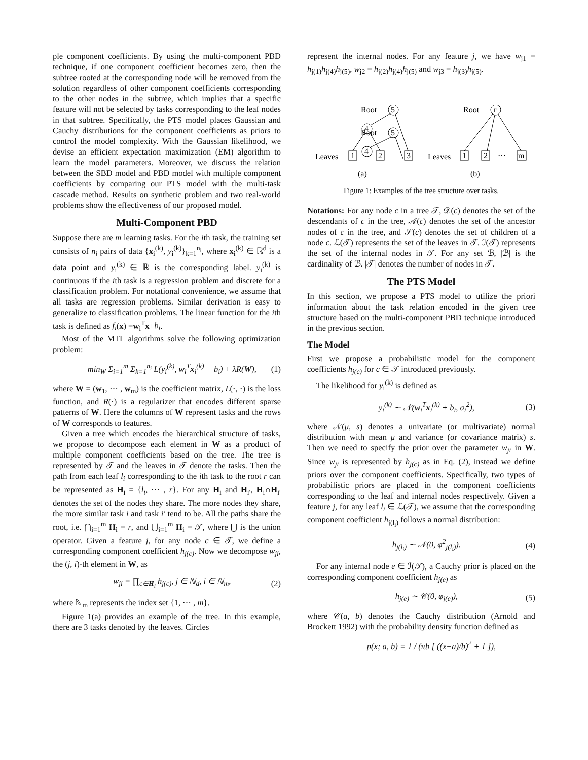ple component coefficients. By using the multi-component PBD technique, if one component coefficient becomes zero, then the subtree rooted at the corresponding node will be removed from the solution regardless of other component coefficients corresponding to the other nodes in the subtree, which implies that a specific feature will not be selected by tasks corresponding to the leaf nodes in that subtree. Specifically, the PTS model places Gaussian and Cauchy distributions for the component coefficients as priors to control the model complexity. With the Gaussian likelihood, we devise an efficient expectation maximization (EM) algorithm to learn the model parameters. Moreover, we discuss the relation between the SBD model and PBD model with multiple component coefficients by comparing our PTS model with the multi-task cascade method. Results on synthetic problem and two real-world problems show the effectiveness of our proposed model.
Multi-Component PBD
Suppose there are m learning tasks. For the ith task, the training set consists of n<sub>i</sub> pairs of data {x<sub>i</sub><sup>(k)</sup>, y<sub>i</sub><sup>(k)</sup>}<sub>k=1</sub><sup>n<sub>i</sub></sup>, where x<sub>i</sub><sup>(k)</sup> ∈ ℝ<sup>d</sup> is a data point and y<sub>i</sub><sup>(k)</sup> ∈ ℝ is the corresponding label. y<sub>i</sub><sup>(k)</sup> is continuous if the ith task is a regression problem and discrete for a classification problem. For notational convenience, we assume that all tasks are regression problems. Similar derivation is easy to generalize to classification problems. The linear function for the ith task is defined as f<sub>i</sub>(x) =w<sub>i</sub><sup>T</sup>x+b<sub>i</sub>.
Most of the MTL algorithms solve the following optimization problem:
min<sub>W</sub> Σ<sub>i=1</sub><sup>m</sup> Σ<sub>k=1</sub><sup>n<sub>i</sub></sup> L(y<sub>i</sub><sup>(k)</sup>, w<sub>i</sub><sup>T</sup>x<sub>i</sub><sup>(k)</sup> + b<sub>i</sub>) + λR(W), (1)
where W = (w<sub>1</sub>, ⋯ , w<sub>m</sub>) is the coefficient matrix, L(·, ·) is the loss function, and R(·) is a regularizer that encodes different sparse patterns of W. Here the columns of W represent tasks and the rows of W corresponds to features.
Given a tree which encodes the hierarchical structure of tasks, we propose to decompose each element in W as a product of multiple component coefficients based on the tree. The tree is represented by 𝒯 and the leaves in 𝒯 denote the tasks. Then the path from each leaf l<sub>i</sub> corresponding to the ith task to the root r can be represented as H<sub>i</sub> = {l<sub>i</sub>, ⋯ , r}. For any H<sub>i</sub> and H<sub>i′</sub>, H<sub>i</sub>∩H<sub>i′</sub> denotes the set of the nodes they share. The more nodes they share, the more similar task i and task i′ tend to be. All the paths share the root, i.e. ⋂<sub>i=1</sub><sup>m</sup> H<sub>i</sub> = r, and ⋃<sub>i=1</sub><sup>m</sup> H<sub>i</sub> = 𝒯, where ⋃ is the union operator. Given a feature j, for any node c ∈ 𝒯, we define a corresponding component coefficient h<sub>j(c)</sub>. Now we decompose w<sub>ji</sub>, the (j, i)-th element in W, as
w<sub>ji</sub> = ∏<sub>c∈H<sub>i</sub></sub> h<sub>j(c)</sub>, j ∈ ℕ<sub>d</sub>, i ∈ ℕ<sub>m</sub>, (2)
where ℕ<sub>m</sub> represents the index set {1, ⋯ , m}.
Figure 1(a) provides an example of the tree. In this example, there are 3 tasks denoted by the leaves. Circles
represent the internal nodes. For any feature j, we have w<sub>j1</sub> = h<sub>j(1)</sub>h<sub>j(4)</sub>h<sub>j(5)</sub>, w<sub>j2</sub> = h<sub>j(2)</sub>h<sub>j(4)</sub>h<sub>j(5)</sub> and w<sub>j3</sub> = h<sub>j(3)</sub>h<sub>j(5)</sub>.
Root
5
4
Root
5
4
Leaves
1
2
3
(a)
Root
r
Leaves
1
2
···
m
(b)
Figure 1: Examples of the tree structure over tasks.
Notations: For any node c in a tree 𝒯, 𝒟(c) denotes the set of the descendants of c in the tree, 𝒜(c) denotes the set of the ancestor nodes of c in the tree, and 𝒮(c) denotes the set of children of a node c. ℒ(𝒯) represents the set of the leaves in 𝒯. ℐ(𝒯) represents the set of the internal nodes in 𝒯. For any set ℬ, |ℬ| is the cardinality of ℬ. |𝒯| denotes the number of nodes in 𝒯.
The PTS Model
In this section, we propose a PTS model to utilize the priori information about the task relation encoded in the given tree structure based on the multi-component PBD technique introduced in the previous section.
The Model
First we propose a probabilistic model for the component coefficients h<sub>j(c)</sub> for c ∈ 𝒯 introduced previously.
The likelihood for y<sub>i</sub><sup>(k)</sup> is defined as
y<sub>i</sub><sup>(k)</sup> ∼ 𝒩(w<sub>i</sub><sup>T</sup>x<sub>i</sub><sup>(k)</sup> + b<sub>i</sub>, σ<sub>i</sub><sup>2</sup>), (3)
where 𝒩(μ, s) denotes a univariate (or multivariate) normal distribution with mean μ and variance (or covariance matrix) s. Then we need to specify the prior over the parameter w<sub>ji</sub> in W. Since w<sub>ji</sub> is represented by h<sub>j(c)</sub> as in Eq. (2), instead we define priors over the component coefficients. Specifically, two types of probabilistic priors are placed in the component coefficients corresponding to the leaf and internal nodes respectively. Given a feature j, for any leaf l<sub>i</sub> ∈ ℒ(𝒯), we assume that the corresponding component coefficient h<sub>j(l<sub>i</sub>)</sub> follows a normal distribution:
h<sub>j(l<sub>i</sub>)</sub> ∼ 𝒩(0, φ<sup>2</sup><sub>j(l<sub>i</sub>)</sub>). (4)
For any internal node e ∈ ℐ(𝒯), a Cauchy prior is placed on the corresponding component coefficient h<sub>j(e)</sub> as
h<sub>j(e)</sub> ∼ 𝒞(0, φ<sub>j(e)</sub>), (5)
where 𝒞(a, b) denotes the Cauchy distribution (Arnold and Brockett 1992) with the probability density function defined as
p(x; a, b) = 1 / (πb [ ((x−a)/b)<sup>2</sup> + 1 ]),